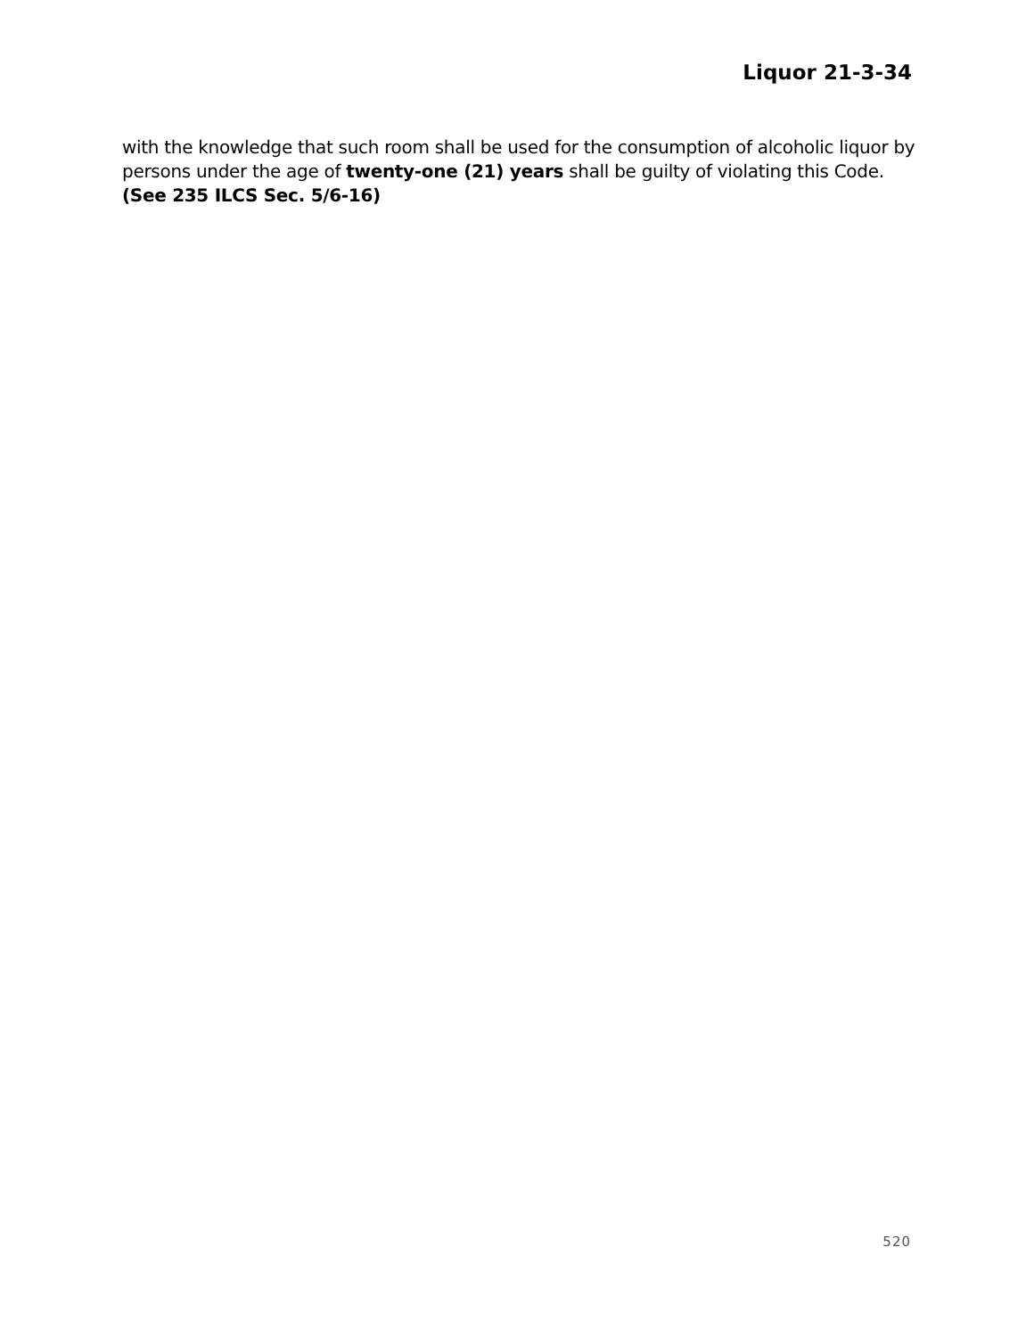Liquor 21-3-34
with the knowledge that such room shall be used for the consumption of alcoholic liquor by persons under the age of twenty-one (21) years shall be guilty of violating this Code. (See 235 ILCS Sec. 5/6-16)
520